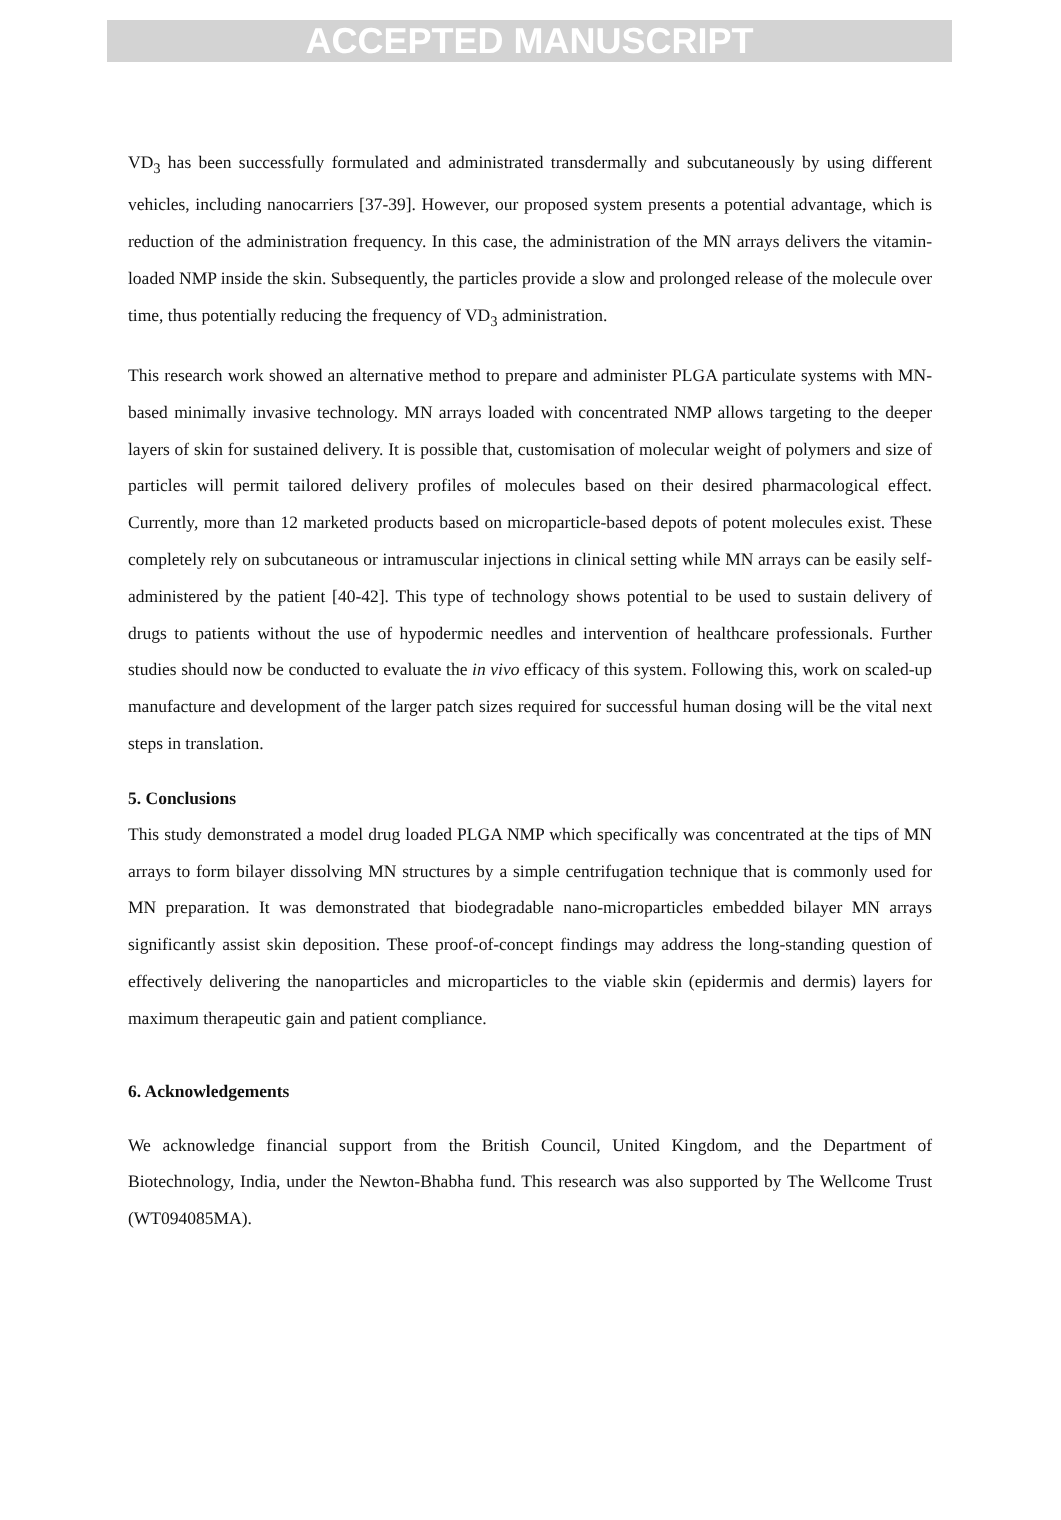ACCEPTED MANUSCRIPT
VD<sub>3</sub> has been successfully formulated and administrated transdermally and subcutaneously by using different vehicles, including nanocarriers [37-39]. However, our proposed system presents a potential advantage, which is reduction of the administration frequency. In this case, the administration of the MN arrays delivers the vitamin-loaded NMP inside the skin. Subsequently, the particles provide a slow and prolonged release of the molecule over time, thus potentially reducing the frequency of VD<sub>3</sub> administration.
This research work showed an alternative method to prepare and administer PLGA particulate systems with MN-based minimally invasive technology. MN arrays loaded with concentrated NMP allows targeting to the deeper layers of skin for sustained delivery. It is possible that, customisation of molecular weight of polymers and size of particles will permit tailored delivery profiles of molecules based on their desired pharmacological effect. Currently, more than 12 marketed products based on microparticle-based depots of potent molecules exist. These completely rely on subcutaneous or intramuscular injections in clinical setting while MN arrays can be easily self-administered by the patient [40-42]. This type of technology shows potential to be used to sustain delivery of drugs to patients without the use of hypodermic needles and intervention of healthcare professionals. Further studies should now be conducted to evaluate the in vivo efficacy of this system. Following this, work on scaled-up manufacture and development of the larger patch sizes required for successful human dosing will be the vital next steps in translation.
5. Conclusions
This study demonstrated a model drug loaded PLGA NMP which specifically was concentrated at the tips of MN arrays to form bilayer dissolving MN structures by a simple centrifugation technique that is commonly used for MN preparation. It was demonstrated that biodegradable nano-microparticles embedded bilayer MN arrays significantly assist skin deposition. These proof-of-concept findings may address the long-standing question of effectively delivering the nanoparticles and microparticles to the viable skin (epidermis and dermis) layers for maximum therapeutic gain and patient compliance.
6. Acknowledgements
We acknowledge financial support from the British Council, United Kingdom, and the Department of Biotechnology, India, under the Newton-Bhabha fund. This research was also supported by The Wellcome Trust (WT094085MA).